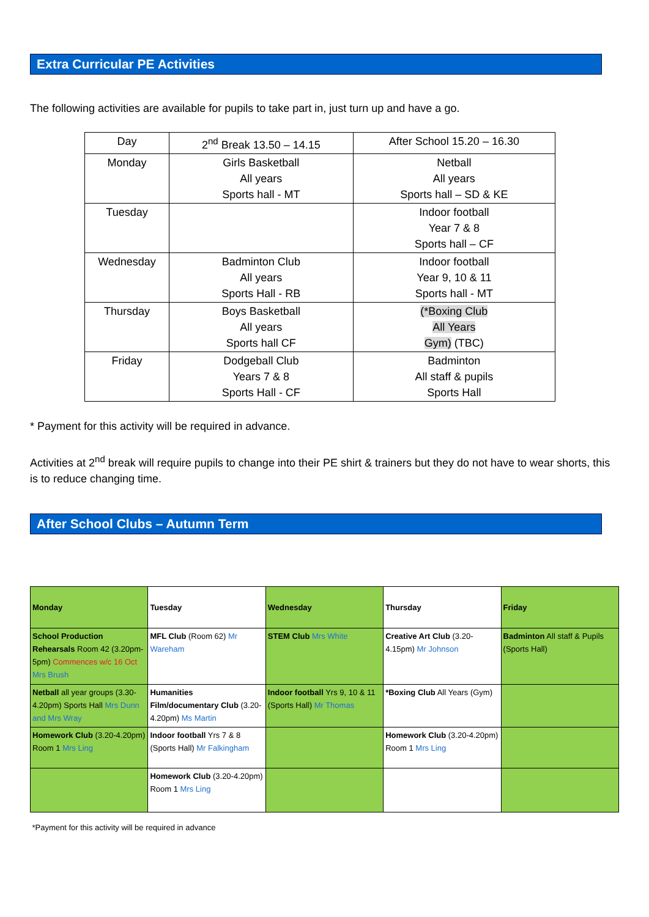Extra Curricular PE Activities
The following activities are available for pupils to take part in, just turn up and have a go.
| Day | 2<sup>nd</sup> Break 13.50 – 14.15 | After School 15.20 – 16.30 |
| Monday | Girls Basketball All years Sports hall - MT | Netball All years Sports hall – SD & KE |
| Tuesday | | Indoor football Year 7 & 8 Sports hall – CF |
| Wednesday | Badminton Club All years Sports Hall - RB | Indoor football Year 9, 10 & 11 Sports hall - MT |
| Thursday | Boys Basketball All years Sports hall CF | (*Boxing Club All Years Gym) (TBC) |
| Friday | Dodgeball Club Years 7 & 8 Sports Hall - CF | Badminton All staff & pupils Sports Hall |
* Payment for this activity will be required in advance.
Activities at 2<sup>nd</sup> break will require pupils to change into their PE shirt & trainers but they do not have to wear shorts, this is to reduce changing time.
After School Clubs – Autumn Term
| Monday | Tuesday | Wednesday | Thursday | Friday |
| School Production Rehearsals Room 42 (3.20pm-5pm) Commences w/c 16 Oct Mrs Brush | MFL Club (Room 62) Mr Wareham | STEM Club Mrs White | Creative Art Club (3.20-4.15pm) Mr Johnson | Badminton All staff & Pupils (Sports Hall) |
| Netball all year groups (3.30-4.20pm) Sports Hall Mrs Dunn and Mrs Wray | Humanities Film/documentary Club (3.20-4.20pm) Ms Martin | Indoor football Yrs 9, 10 & 11 (Sports Hall) Mr Thomas | *Boxing Club All Years (Gym) | |
| Homework Club (3.20-4.20pm) Room 1 Mrs Ling | Indoor football Yrs 7 & 8 (Sports Hall) Mr Falkingham | | Homework Club (3.20-4.20pm) Room 1 Mrs Ling | |
| | Homework Club (3.20-4.20pm) Room 1 Mrs Ling | | | |
| *Payment for this activity will be required in advance | | | | |